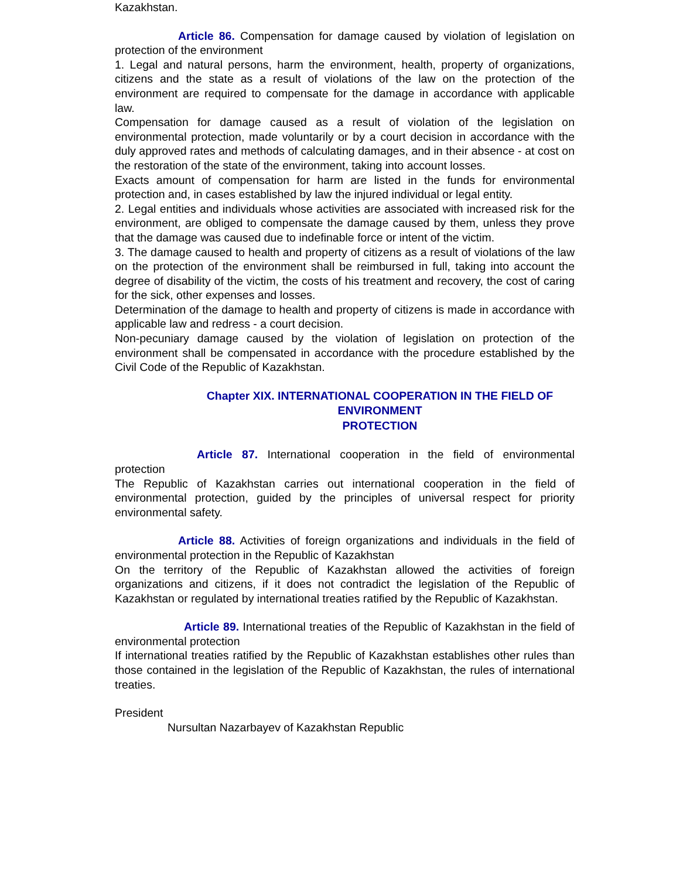Kazakhstan.
Article 86. Compensation for damage caused by violation of legislation on protection of the environment
1. Legal and natural persons, harm the environment, health, property of organizations, citizens and the state as a result of violations of the law on the protection of the environment are required to compensate for the damage in accordance with applicable law.
Compensation for damage caused as a result of violation of the legislation on environmental protection, made voluntarily or by a court decision in accordance with the duly approved rates and methods of calculating damages, and in their absence - at cost on the restoration of the state of the environment, taking into account losses.
Exacts amount of compensation for harm are listed in the funds for environmental protection and, in cases established by law the injured individual or legal entity.
2. Legal entities and individuals whose activities are associated with increased risk for the environment, are obliged to compensate the damage caused by them, unless they prove that the damage was caused due to indefinable force or intent of the victim.
3. The damage caused to health and property of citizens as a result of violations of the law on the protection of the environment shall be reimbursed in full, taking into account the degree of disability of the victim, the costs of his treatment and recovery, the cost of caring for the sick, other expenses and losses.
Determination of the damage to health and property of citizens is made in accordance with applicable law and redress - a court decision.
Non-pecuniary damage caused by the violation of legislation on protection of the environment shall be compensated in accordance with the procedure established by the Civil Code of the Republic of Kazakhstan.
Chapter XIX. INTERNATIONAL COOPERATION IN THE FIELD OF ENVIRONMENT
PROTECTION
Article 87. International cooperation in the field of environmental protection
The Republic of Kazakhstan carries out international cooperation in the field of environmental protection, guided by the principles of universal respect for priority environmental safety.
Article 88. Activities of foreign organizations and individuals in the field of environmental protection in the Republic of Kazakhstan
On the territory of the Republic of Kazakhstan allowed the activities of foreign organizations and citizens, if it does not contradict the legislation of the Republic of Kazakhstan or regulated by international treaties ratified by the Republic of Kazakhstan.
Article 89. International treaties of the Republic of Kazakhstan in the field of environmental protection
If international treaties ratified by the Republic of Kazakhstan establishes other rules than those contained in the legislation of the Republic of Kazakhstan, the rules of international treaties.
President
Nursultan Nazarbayev of Kazakhstan Republic